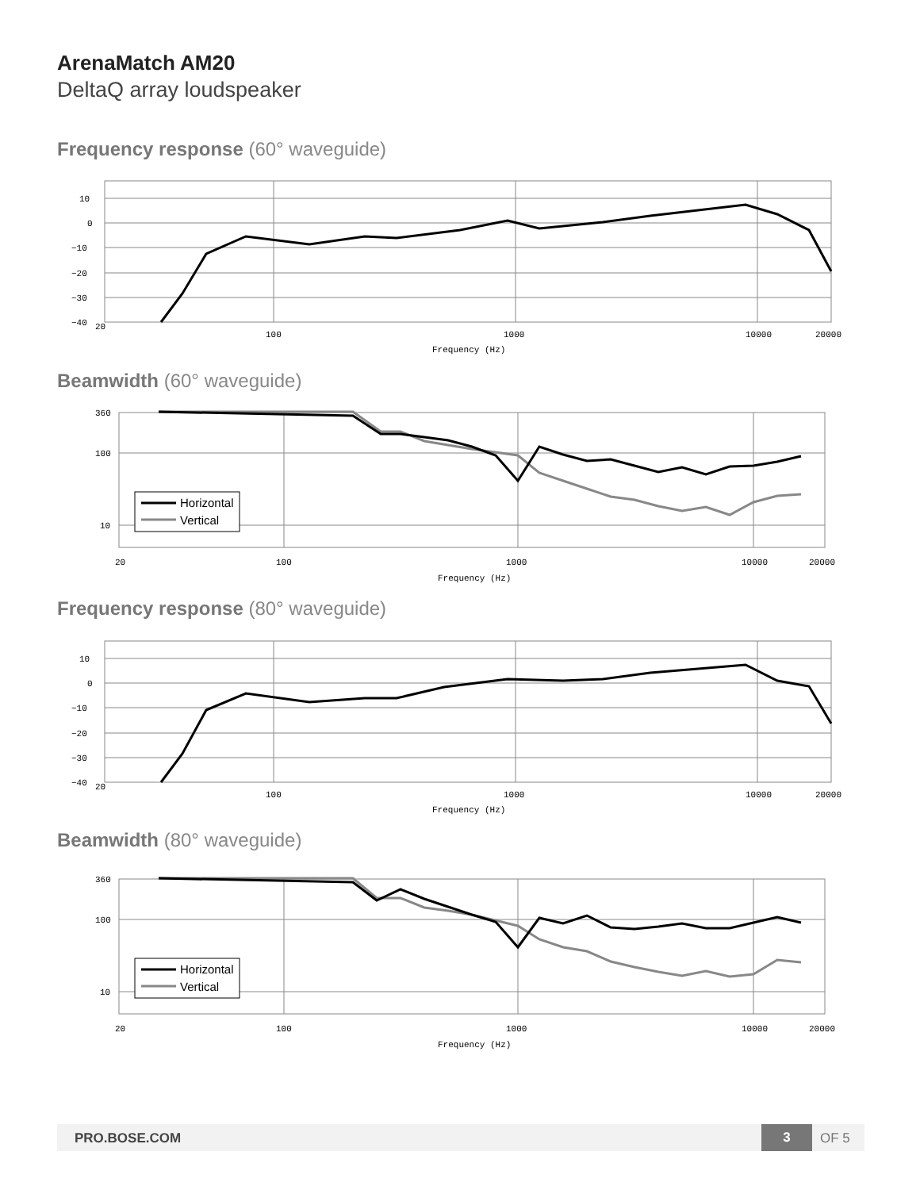ArenaMatch AM20
DeltaQ array loudspeaker
Frequency response (60° waveguide)
20
100
1000
10000
20000
Frequency (Hz)
10
0
−10
−20
−30
−40
Beamwidth (60° waveguide)
Horizontal
Vertical
360
100
10
20
100
1000
10000
20000
Frequency (Hz)
Frequency response (80° waveguide)
20
100
1000
10000
20000
Frequency (Hz)
10
0
−10
−20
−30
−40
Beamwidth (80° waveguide)
Horizontal
Vertical
360
100
10
20
100
1000
10000
20000
Frequency (Hz)
PRO.BOSE.COM 3 OF 5